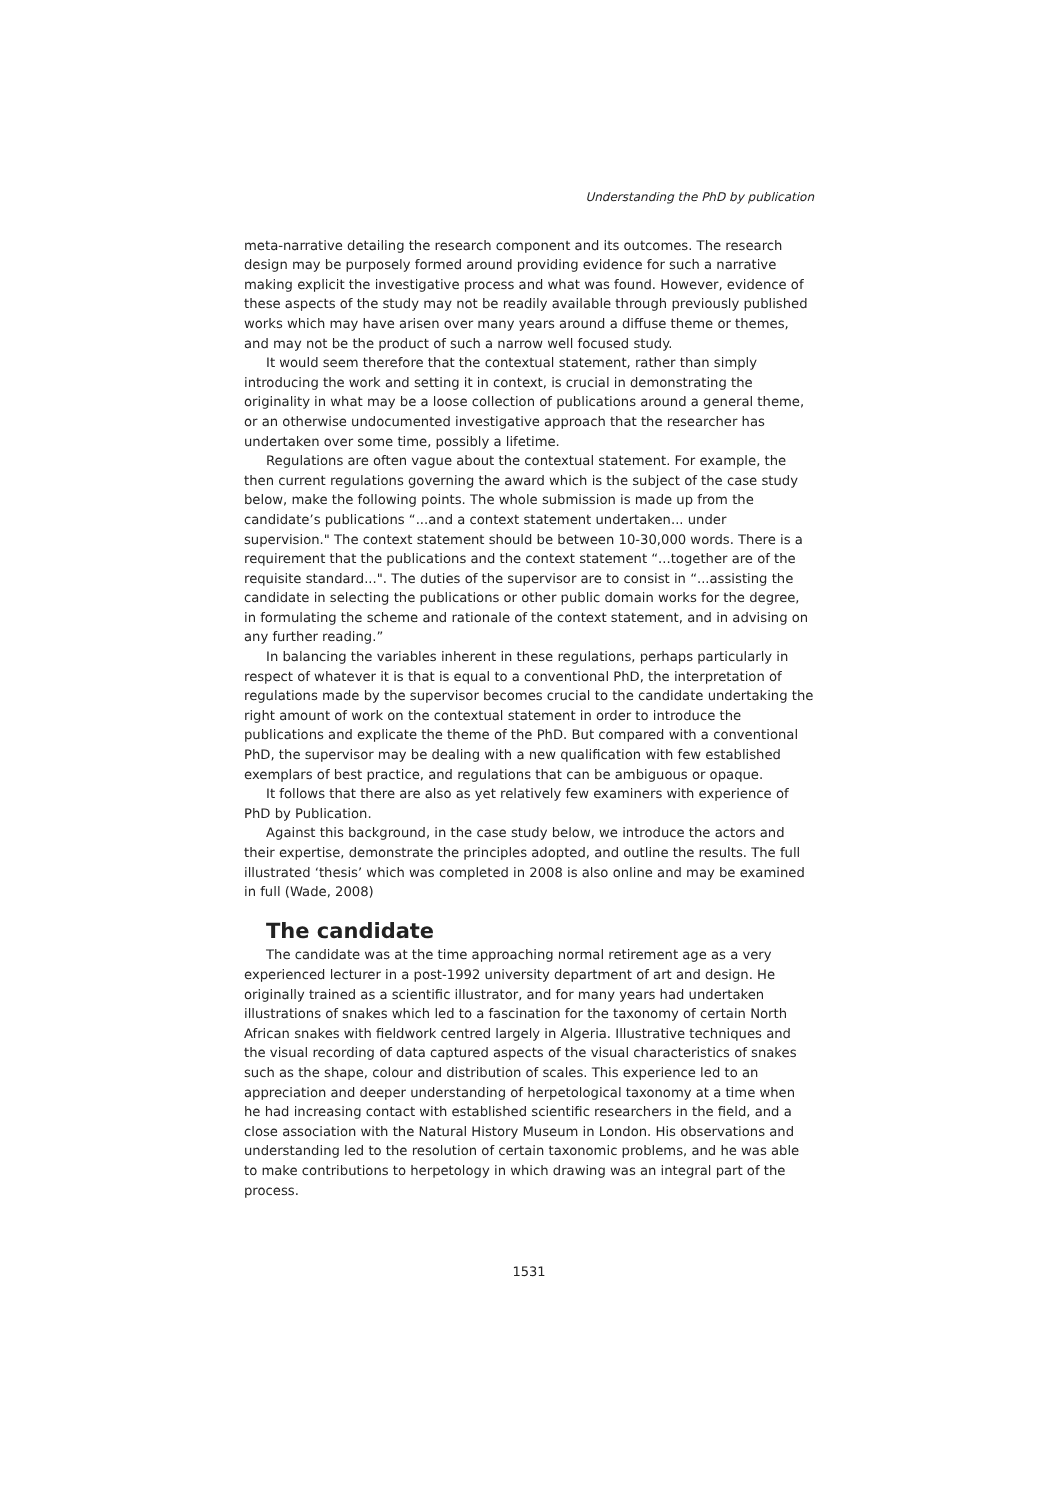Understanding the PhD by publication
meta-narrative detailing the research component and its outcomes. The research design may be purposely formed around providing evidence for such a narrative making explicit the investigative process and what was found. However, evidence of these aspects of the study may not be readily available through previously published works which may have arisen over many years around a diffuse theme or themes, and may not be the product of such a narrow well focused study.
It would seem therefore that the contextual statement, rather than simply introducing the work and setting it in context, is crucial in demonstrating the originality in what may be a loose collection of publications around a general theme, or an otherwise undocumented investigative approach that the researcher has undertaken over some time, possibly a lifetime.
Regulations are often vague about the contextual statement. For example, the then current regulations governing the award which is the subject of the case study below, make the following points. The whole submission is made up from the candidate’s publications “...and a context statement undertaken... under supervision." The context statement should be between 10-30,000 words. There is a requirement that the publications and the context statement “...together are of the requisite standard...". The duties of the supervisor are to consist in “...assisting the candidate in selecting the publications or other public domain works for the degree, in formulating the scheme and rationale of the context statement, and in advising on any further reading.”
In balancing the variables inherent in these regulations, perhaps particularly in respect of whatever it is that is equal to a conventional PhD, the interpretation of regulations made by the supervisor becomes crucial to the candidate undertaking the right amount of work on the contextual statement in order to introduce the publications and explicate the theme of the PhD. But compared with a conventional PhD, the supervisor may be dealing with a new qualification with few established exemplars of best practice, and regulations that can be ambiguous or opaque.
It follows that there are also as yet relatively few examiners with experience of PhD by Publication.
Against this background, in the case study below, we introduce the actors and their expertise, demonstrate the principles adopted, and outline the results. The full illustrated ‘thesis’ which was completed in 2008 is also online and may be examined in full (Wade, 2008)
The candidate
The candidate was at the time approaching normal retirement age as a very experienced lecturer in a post-1992 university department of art and design. He originally trained as a scientific illustrator, and for many years had undertaken illustrations of snakes which led to a fascination for the taxonomy of certain North African snakes with fieldwork centred largely in Algeria. Illustrative techniques and the visual recording of data captured aspects of the visual characteristics of snakes such as the shape, colour and distribution of scales. This experience led to an appreciation and deeper understanding of herpetological taxonomy at a time when he had increasing contact with established scientific researchers in the field, and a close association with the Natural History Museum in London. His observations and understanding led to the resolution of certain taxonomic problems, and he was able to make contributions to herpetology in which drawing was an integral part of the process.
1531